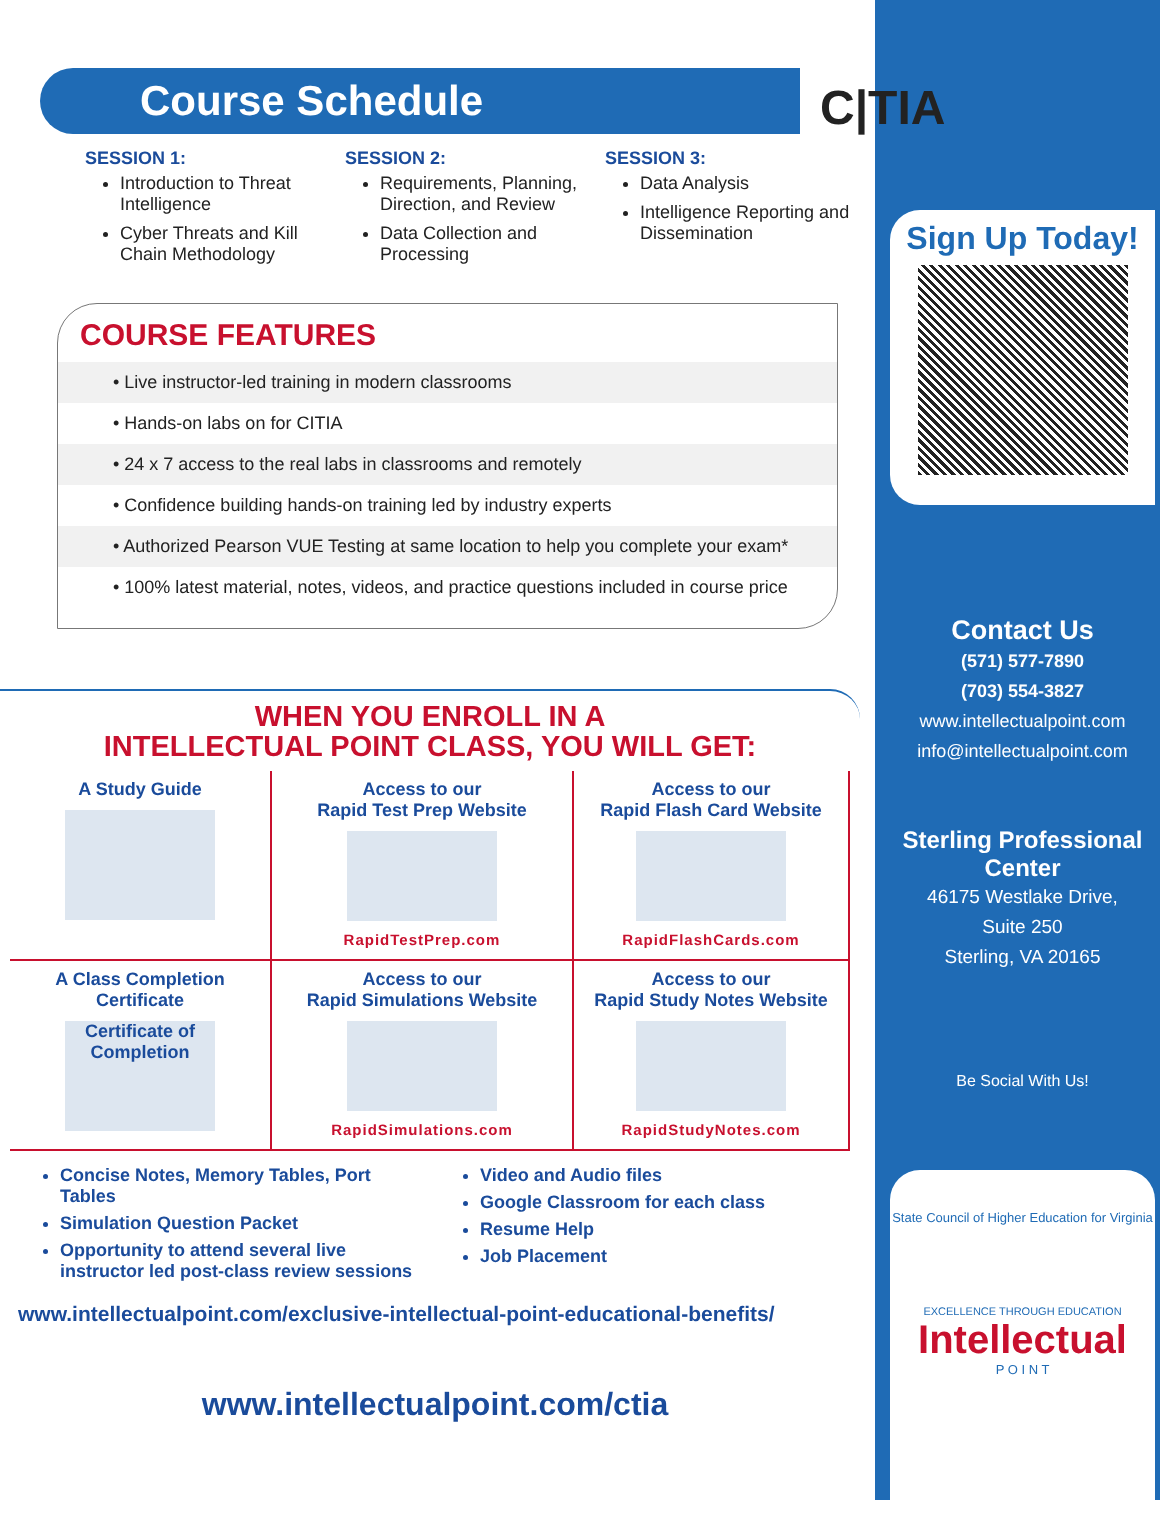Course Schedule
SESSION 1:
Introduction to Threat Intelligence
Cyber Threats and Kill Chain Methodology
SESSION 2:
Requirements, Planning, Direction, and Review
Data Collection and Processing
SESSION 3:
Data Analysis
Intelligence Reporting and Dissemination
COURSE FEATURES
• Live instructor-led training in modern classrooms
• Hands-on labs on for CITIA
• 24 x 7 access to the real labs in classrooms and remotely
• Confidence building hands-on training led by industry experts
• Authorized Pearson VUE Testing at same location to help you complete your exam*
• 100% latest material, notes, videos, and practice questions included in course price
WHEN YOU ENROLL IN A
INTELLECTUAL POINT CLASS, YOU WILL GET:
A Study Guide
Access to our
Rapid Test Prep Website
RapidTestPrep.com
Access to our
Rapid Flash Card Website
RapidFlashCards.com
A Class Completion
Certificate
Certificate of Completion
Access to our
Rapid Simulations Website
RapidSimulations.com
Access to our
Rapid Study Notes Website
RapidStudyNotes.com
Concise Notes, Memory Tables, Port Tables
Simulation Question Packet
Opportunity to attend several live instructor led post-class review sessions
Video and Audio files
Google Classroom for each class
Resume Help
Job Placement
www.intellectualpoint.com/exclusive-intellectual-point-educational-benefits/
www.intellectualpoint.com/ctia
C|TIA
Sign Up Today!
Contact Us
(571) 577-7890
(703) 554-3827
www.intellectualpoint.com
info@intellectualpoint.com
Sterling Professional Center
46175 Westlake Drive,
Suite 250
Sterling, VA 20165
Be Social With Us!
State Council of Higher Education for Virginia
EXCELLENCE THROUGH EDUCATION
Intellectual
P O I N T